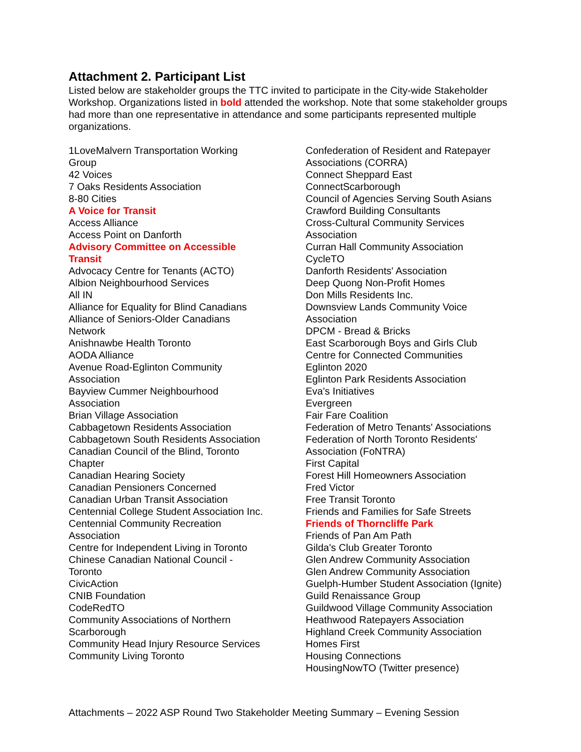Attachment 2. Participant List
Listed below are stakeholder groups the TTC invited to participate in the City-wide Stakeholder Workshop. Organizations listed in bold attended the workshop. Note that some stakeholder groups had more than one representative in attendance and some participants represented multiple organizations.
1LoveMalvern Transportation Working
Group
42 Voices
7 Oaks Residents Association
8-80 Cities
A Voice for Transit
Access Alliance
Access Point on Danforth
Advisory Committee on Accessible
Transit
Advocacy Centre for Tenants (ACTO)
Albion Neighbourhood Services
All IN
Alliance for Equality for Blind Canadians
Alliance of Seniors-Older Canadians
Network
Anishnawbe Health Toronto
AODA Alliance
Avenue Road-Eglinton Community
Association
Bayview Cummer Neighbourhood
Association
Brian Village Association
Cabbagetown Residents Association
Cabbagetown South Residents Association
Canadian Council of the Blind, Toronto
Chapter
Canadian Hearing Society
Canadian Pensioners Concerned
Canadian Urban Transit Association
Centennial College Student Association Inc.
Centennial Community Recreation
Association
Centre for Independent Living in Toronto
Chinese Canadian National Council -
Toronto
CivicAction
CNIB Foundation
CodeRedTO
Community Associations of Northern
Scarborough
Community Head Injury Resource Services
Community Living Toronto
Confederation of Resident and Ratepayer
Associations (CORRA)
Connect Sheppard East
ConnectScarborough
Council of Agencies Serving South Asians
Crawford Building Consultants
Cross-Cultural Community Services
Association
Curran Hall Community Association
CycleTO
Danforth Residents' Association
Deep Quong Non-Profit Homes
Don Mills Residents Inc.
Downsview Lands Community Voice
Association
DPCM - Bread & Bricks
East Scarborough Boys and Girls Club
Centre for Connected Communities
Eglinton 2020
Eglinton Park Residents Association
Eva's Initiatives
Evergreen
Fair Fare Coalition
Federation of Metro Tenants' Associations
Federation of North Toronto Residents'
Association (FoNTRA)
First Capital
Forest Hill Homeowners Association
Fred Victor
Free Transit Toronto
Friends and Families for Safe Streets
Friends of Thorncliffe Park
Friends of Pan Am Path
Gilda's Club Greater Toronto
Glen Andrew Community Association
Glen Andrew Community Association
Guelph-Humber Student Association (Ignite)
Guild Renaissance Group
Guildwood Village Community Association
Heathwood Ratepayers Association
Highland Creek Community Association
Homes First
Housing Connections
HousingNowTO (Twitter presence)
Attachments – 2022 ASP Round Two Stakeholder Meeting Summary – Evening Session